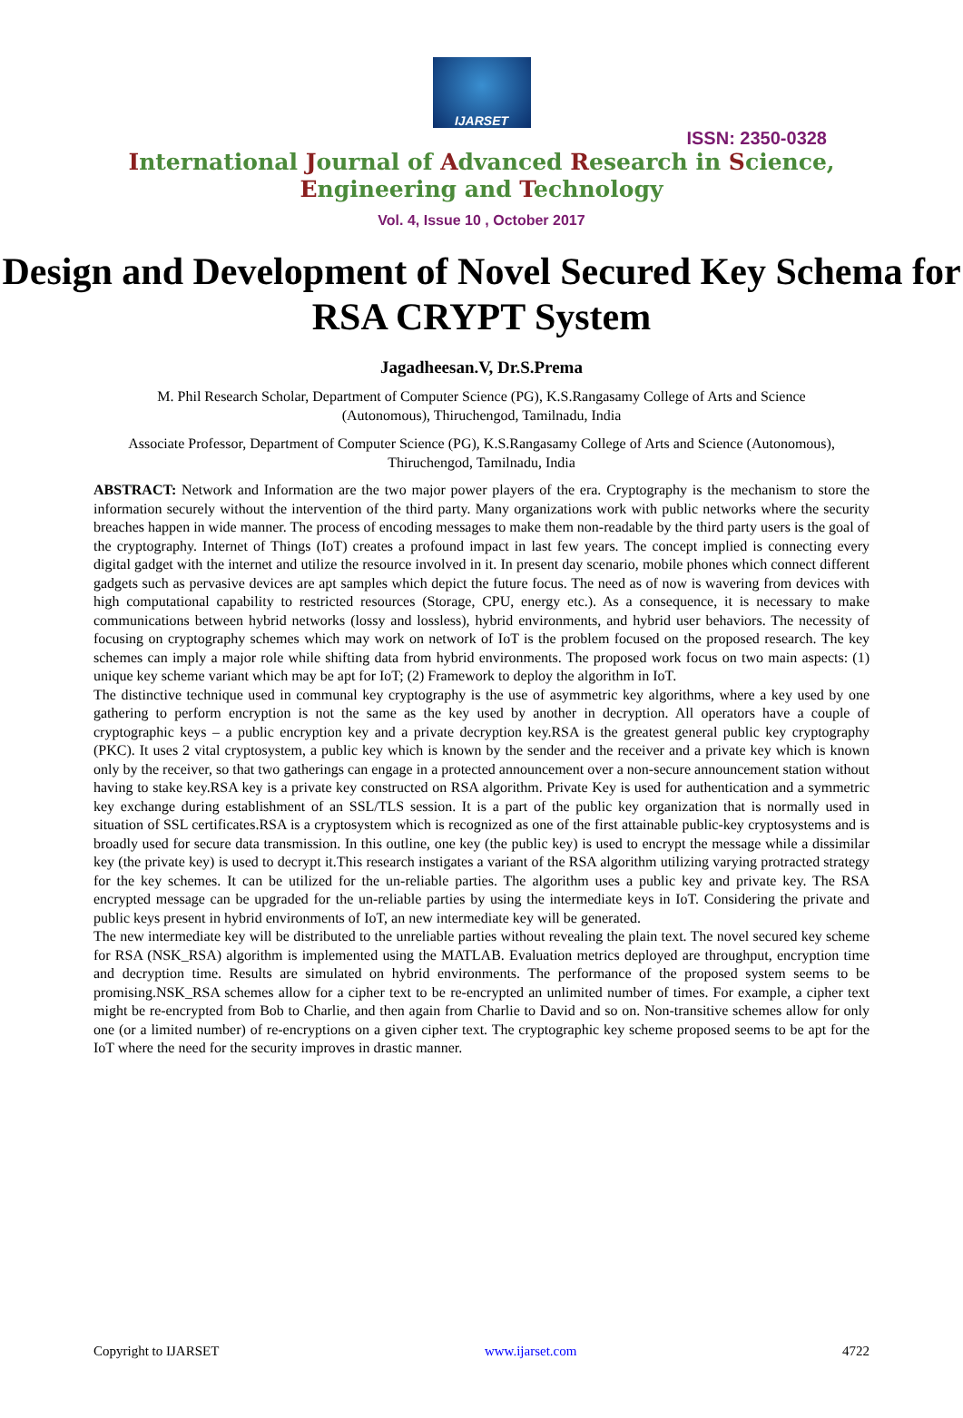IJARSET
ISSN: 2350-0328
International Journal of Advanced Research in Science,
Engineering and Technology
Vol. 4, Issue 10 , October 2017
Design and Development of Novel Secured Key Schema for RSA CRYPT System
Jagadheesan.V, Dr.S.Prema
M. Phil Research Scholar, Department of Computer Science (PG), K.S.Rangasamy College of Arts and Science (Autonomous), Thiruchengod, Tamilnadu, India
Associate Professor, Department of Computer Science (PG), K.S.Rangasamy College of Arts and Science (Autonomous), Thiruchengod, Tamilnadu, India
ABSTRACT: Network and Information are the two major power players of the era. Cryptography is the mechanism to store the information securely without the intervention of the third party. Many organizations work with public networks where the security breaches happen in wide manner. The process of encoding messages to make them non-readable by the third party users is the goal of the cryptography. Internet of Things (IoT) creates a profound impact in last few years. The concept implied is connecting every digital gadget with the internet and utilize the resource involved in it. In present day scenario, mobile phones which connect different gadgets such as pervasive devices are apt samples which depict the future focus. The need as of now is wavering from devices with high computational capability to restricted resources (Storage, CPU, energy etc.). As a consequence, it is necessary to make communications between hybrid networks (lossy and lossless), hybrid environments, and hybrid user behaviors. The necessity of focusing on cryptography schemes which may work on network of IoT is the problem focused on the proposed research. The key schemes can imply a major role while shifting data from hybrid environments. The proposed work focus on two main aspects: (1) unique key scheme variant which may be apt for IoT; (2) Framework to deploy the algorithm in IoT.
The distinctive technique used in communal key cryptography is the use of asymmetric key algorithms, where a key used by one gathering to perform encryption is not the same as the key used by another in decryption. All operators have a couple of cryptographic keys – a public encryption key and a private decryption key.RSA is the greatest general public key cryptography (PKC). It uses 2 vital cryptosystem, a public key which is known by the sender and the receiver and a private key which is known only by the receiver, so that two gatherings can engage in a protected announcement over a non-secure announcement station without having to stake key.RSA key is a private key constructed on RSA algorithm. Private Key is used for authentication and a symmetric key exchange during establishment of an SSL/TLS session. It is a part of the public key organization that is normally used in situation of SSL certificates.RSA is a cryptosystem which is recognized as one of the first attainable public-key cryptosystems and is broadly used for secure data transmission. In this outline, one key (the public key) is used to encrypt the message while a dissimilar key (the private key) is used to decrypt it.This research instigates a variant of the RSA algorithm utilizing varying protracted strategy for the key schemes. It can be utilized for the un-reliable parties. The algorithm uses a public key and private key. The RSA encrypted message can be upgraded for the un-reliable parties by using the intermediate keys in IoT. Considering the private and public keys present in hybrid environments of IoT, an new intermediate key will be generated.
The new intermediate key will be distributed to the unreliable parties without revealing the plain text. The novel secured key scheme for RSA (NSK_RSA) algorithm is implemented using the MATLAB. Evaluation metrics deployed are throughput, encryption time and decryption time. Results are simulated on hybrid environments. The performance of the proposed system seems to be promising.NSK_RSA schemes allow for a cipher text to be re-encrypted an unlimited number of times. For example, a cipher text might be re-encrypted from Bob to Charlie, and then again from Charlie to David and so on. Non-transitive schemes allow for only one (or a limited number) of re-encryptions on a given cipher text. The cryptographic key scheme proposed seems to be apt for the IoT where the need for the security improves in drastic manner.
Copyright to IJARSET www.ijarset.com 4722